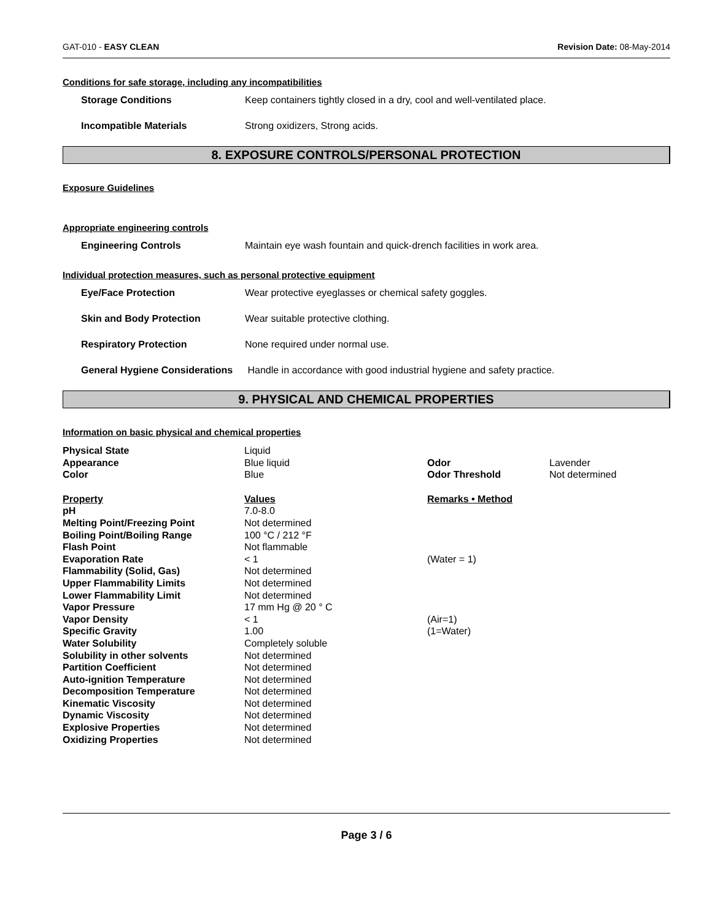GAT-010 - EASY CLEAN Revision Date: 08-May-2014
Conditions for safe storage, including any incompatibilities
Storage Conditions Keep containers tightly closed in a dry, cool and well-ventilated place.
Incompatible Materials Strong oxidizers, Strong acids.
8. EXPOSURE CONTROLS/PERSONAL PROTECTION
Exposure Guidelines
Appropriate engineering controls
Engineering Controls Maintain eye wash fountain and quick-drench facilities in work area.
Individual protection measures, such as personal protective equipment
Eye/Face Protection Wear protective eyeglasses or chemical safety goggles.
Skin and Body Protection Wear suitable protective clothing.
Respiratory Protection None required under normal use.
General Hygiene Considerations Handle in accordance with good industrial hygiene and safety practice.
9. PHYSICAL AND CHEMICAL PROPERTIES
Information on basic physical and chemical properties
| Physical State | Liquid | | |
| Appearance | Blue liquid | Odor | Lavender |
| Color | Blue | Odor Threshold | Not determined |
| Property | Values | Remarks • Method | |
| pH | 7.0-8.0 | | |
| Melting Point/Freezing Point | Not determined | | |
| Boiling Point/Boiling Range | 100 °C / 212 °F | | |
| Flash Point | Not flammable | | |
| Evaporation Rate | < 1 | (Water = 1) | |
| Flammability (Solid, Gas) | Not determined | | |
| Upper Flammability Limits | Not determined | | |
| Lower Flammability Limit | Not determined | | |
| Vapor Pressure | 17 mm Hg @ 20 ° C | | |
| Vapor Density | < 1 | (Air=1) | |
| Specific Gravity | 1.00 | (1=Water) | |
| Water Solubility | Completely soluble | | |
| Solubility in other solvents | Not determined | | |
| Partition Coefficient | Not determined | | |
| Auto-ignition Temperature | Not determined | | |
| Decomposition Temperature | Not determined | | |
| Kinematic Viscosity | Not determined | | |
| Dynamic Viscosity | Not determined | | |
| Explosive Properties | Not determined | | |
| Oxidizing Properties | Not determined | | |
Page 3 / 6